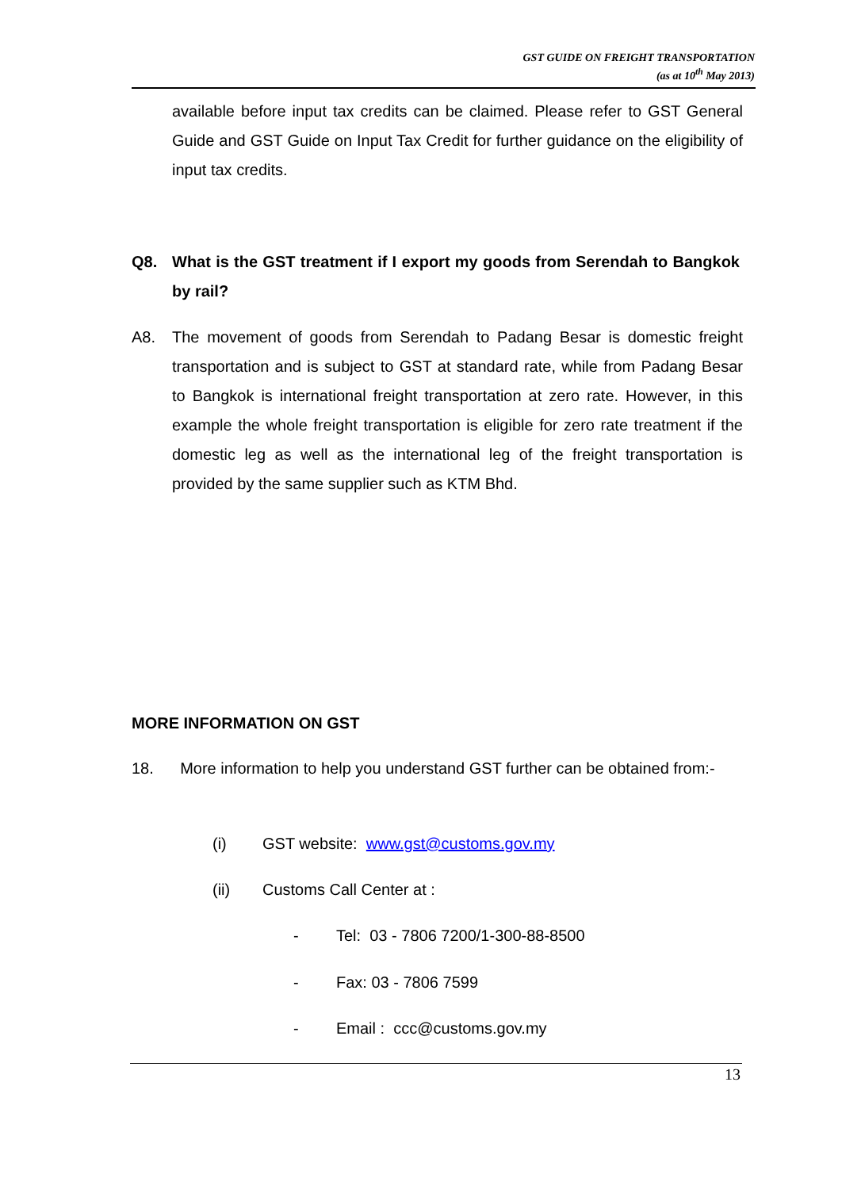GST GUIDE ON FREIGHT TRANSPORTATION
(as at 10<sup>th</sup> May 2013)
available before input tax credits can be claimed. Please refer to GST General Guide and GST Guide on Input Tax Credit for further guidance on the eligibility of input tax credits.
Q8.
What is the GST treatment if I export my goods from Serendah to Bangkok by rail?
A8.
The movement of goods from Serendah to Padang Besar is domestic freight transportation and is subject to GST at standard rate, while from Padang Besar to Bangkok is international freight transportation at zero rate. However, in this example the whole freight transportation is eligible for zero rate treatment if the domestic leg as well as the international leg of the freight transportation is provided by the same supplier such as KTM Bhd.
MORE INFORMATION ON GST
18. More information to help you understand GST further can be obtained from:-
(i)
GST website: www.gst@customs.gov.my
(ii) Customs Call Center at :
-
Tel: 03 - 7806 7200/1-300-88-8500
- Fax: 03 - 7806 7599
- Email : ccc@customs.gov.my
13